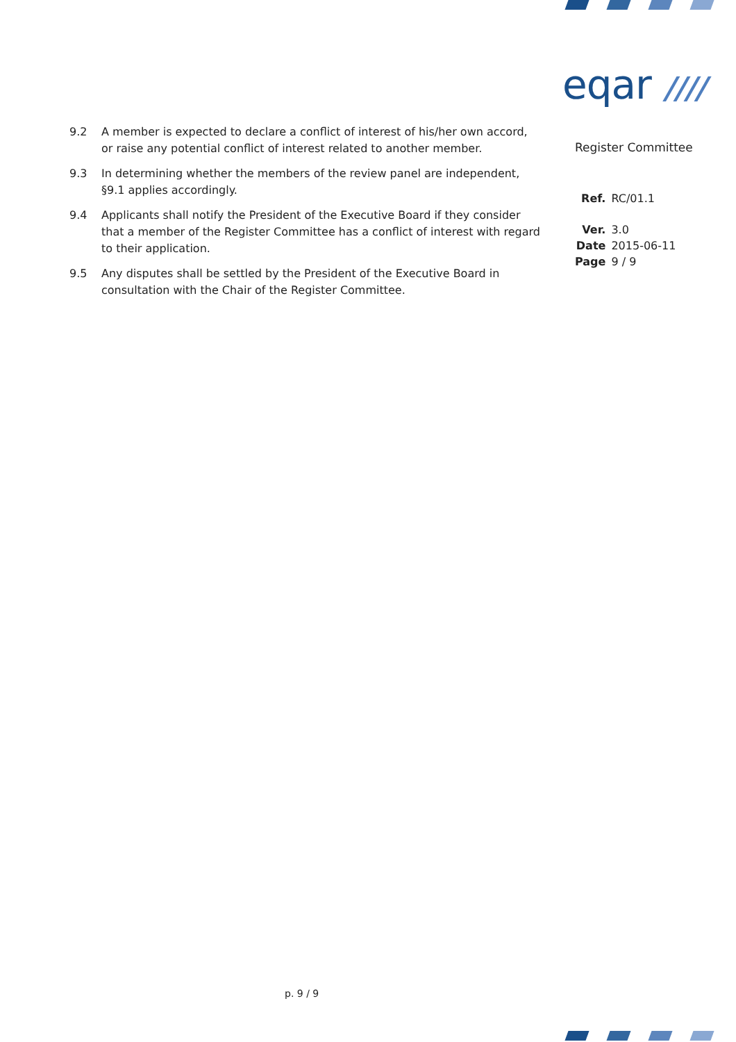eqar ////
Register Committee
| Ref. | RC/01.1 |
| Ver. | 3.0 |
| Date | 2015-06-11 |
| Page | 9 / 9 |
9.2 A member is expected to declare a conflict of interest of his/her own accord, or raise any potential conflict of interest related to another member.
9.3 In determining whether the members of the review panel are independent, §9.1 applies accordingly.
9.4 Applicants shall notify the President of the Executive Board if they consider that a member of the Register Committee has a conflict of interest with regard to their application.
9.5 Any disputes shall be settled by the President of the Executive Board in consultation with the Chair of the Register Committee.
p. 9 / 9